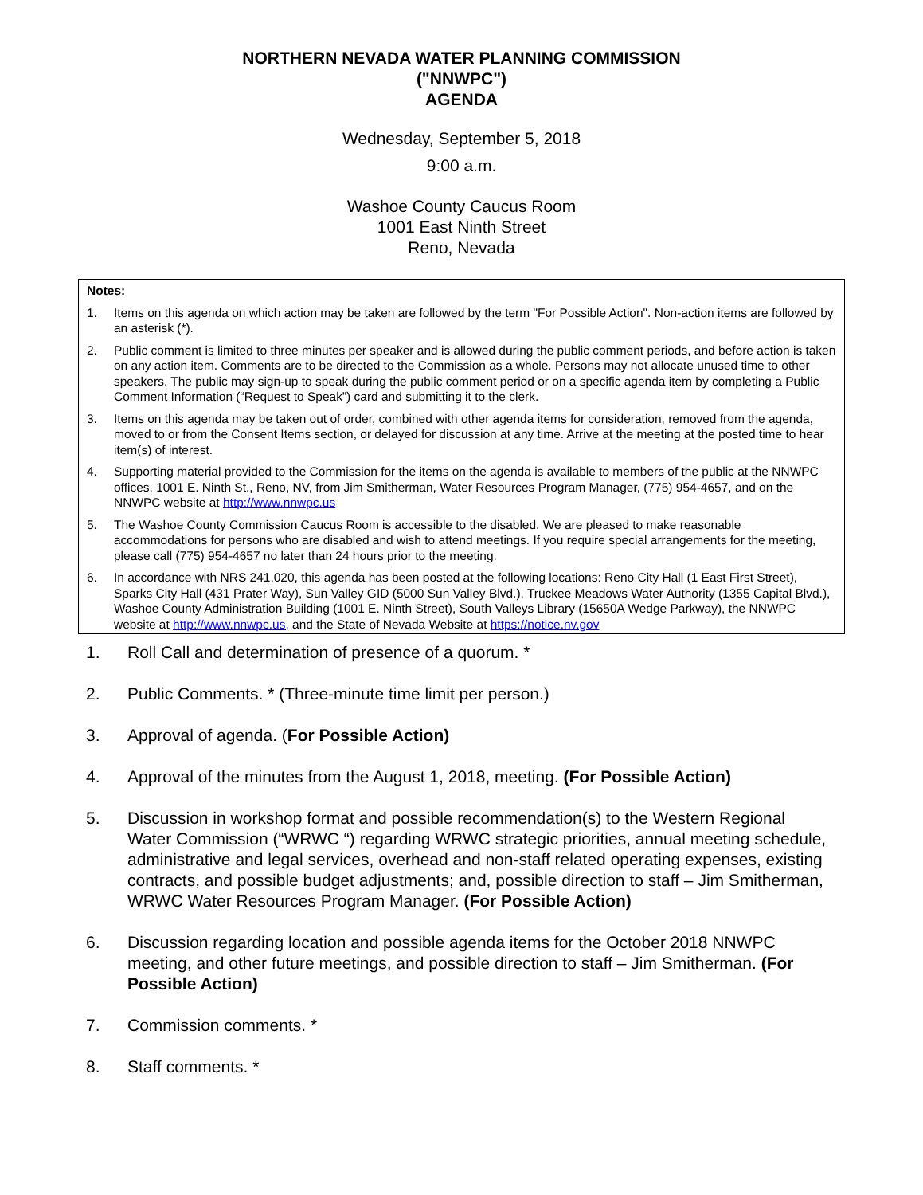NORTHERN NEVADA WATER PLANNING COMMISSION
("NNWPC")
AGENDA
Wednesday, September 5, 2018
9:00 a.m.
Washoe County Caucus Room
1001 East Ninth Street
Reno, Nevada
Notes:
1. Items on this agenda on which action may be taken are followed by the term "For Possible Action". Non-action items are followed by an asterisk (*).
2. Public comment is limited to three minutes per speaker and is allowed during the public comment periods, and before action is taken on any action item. Comments are to be directed to the Commission as a whole. Persons may not allocate unused time to other speakers. The public may sign-up to speak during the public comment period or on a specific agenda item by completing a Public Comment Information (“Request to Speak”) card and submitting it to the clerk.
3. Items on this agenda may be taken out of order, combined with other agenda items for consideration, removed from the agenda, moved to or from the Consent Items section, or delayed for discussion at any time. Arrive at the meeting at the posted time to hear item(s) of interest.
4. Supporting material provided to the Commission for the items on the agenda is available to members of the public at the NNWPC offices, 1001 E. Ninth St., Reno, NV, from Jim Smitherman, Water Resources Program Manager, (775) 954-4657, and on the NNWPC website at http://www.nnwpc.us
5. The Washoe County Commission Caucus Room is accessible to the disabled. We are pleased to make reasonable accommodations for persons who are disabled and wish to attend meetings. If you require special arrangements for the meeting, please call (775) 954-4657 no later than 24 hours prior to the meeting.
6. In accordance with NRS 241.020, this agenda has been posted at the following locations: Reno City Hall (1 East First Street), Sparks City Hall (431 Prater Way), Sun Valley GID (5000 Sun Valley Blvd.), Truckee Meadows Water Authority (1355 Capital Blvd.), Washoe County Administration Building (1001 E. Ninth Street), South Valleys Library (15650A Wedge Parkway), the NNWPC website at http://www.nnwpc.us, and the State of Nevada Website at https://notice.nv.gov
1. Roll Call and determination of presence of a quorum. *
2. Public Comments. * (Three-minute time limit per person.)
3. Approval of agenda. (For Possible Action)
4. Approval of the minutes from the August 1, 2018, meeting. (For Possible Action)
5. Discussion in workshop format and possible recommendation(s) to the Western Regional Water Commission (“WRWC “) regarding WRWC strategic priorities, annual meeting schedule, administrative and legal services, overhead and non-staff related operating expenses, existing contracts, and possible budget adjustments; and, possible direction to staff – Jim Smitherman, WRWC Water Resources Program Manager. (For Possible Action)
6. Discussion regarding location and possible agenda items for the October 2018 NNWPC meeting, and other future meetings, and possible direction to staff – Jim Smitherman. (For Possible Action)
7. Commission comments. *
8. Staff comments. *